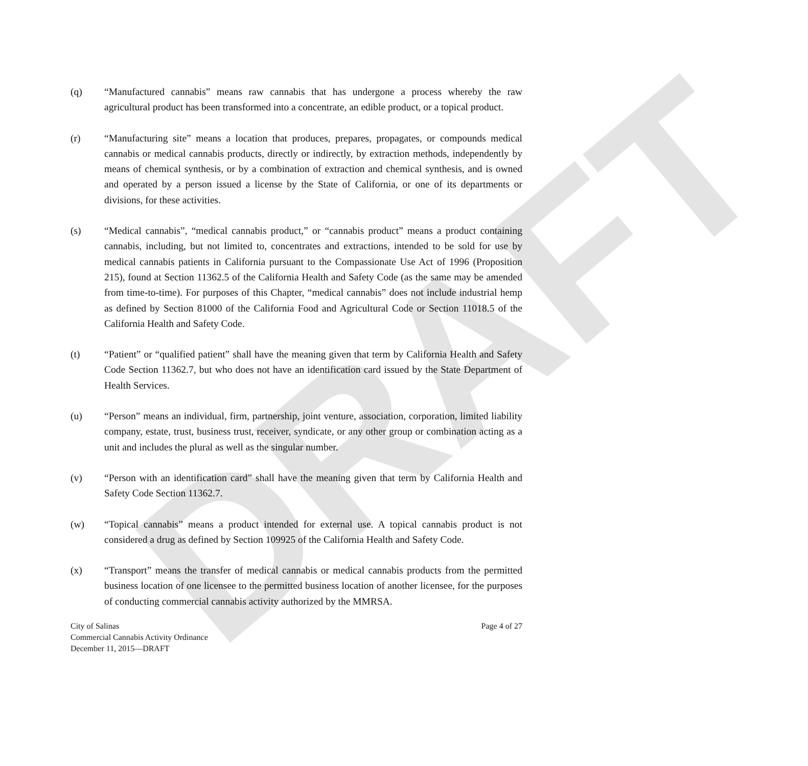DRAFT
(q) “Manufactured cannabis” means raw cannabis that has undergone a process whereby the raw agricultural product has been transformed into a concentrate, an edible product, or a topical product.
(r) “Manufacturing site” means a location that produces, prepares, propagates, or compounds medical cannabis or medical cannabis products, directly or indirectly, by extraction methods, independently by means of chemical synthesis, or by a combination of extraction and chemical synthesis, and is owned and operated by a person issued a license by the State of California, or one of its departments or divisions, for these activities.
(s) “Medical cannabis”, “medical cannabis product,” or “cannabis product” means a product containing cannabis, including, but not limited to, concentrates and extractions, intended to be sold for use by medical cannabis patients in California pursuant to the Compassionate Use Act of 1996 (Proposition 215), found at Section 11362.5 of the California Health and Safety Code (as the same may be amended from time-to-time). For purposes of this Chapter, “medical cannabis” does not include industrial hemp as defined by Section 81000 of the California Food and Agricultural Code or Section 11018.5 of the California Health and Safety Code.
(t) “Patient” or “qualified patient” shall have the meaning given that term by California Health and Safety Code Section 11362.7, but who does not have an identification card issued by the State Department of Health Services.
(u) “Person” means an individual, firm, partnership, joint venture, association, corporation, limited liability company, estate, trust, business trust, receiver, syndicate, or any other group or combination acting as a unit and includes the plural as well as the singular number.
(v) “Person with an identification card” shall have the meaning given that term by California Health and Safety Code Section 11362.7.
(w) “Topical cannabis” means a product intended for external use. A topical cannabis product is not considered a drug as defined by Section 109925 of the California Health and Safety Code.
(x) “Transport” means the transfer of medical cannabis or medical cannabis products from the permitted business location of one licensee to the permitted business location of another licensee, for the purposes of conducting commercial cannabis activity authorized by the MMRSA.
City of Salinas
Commercial Cannabis Activity Ordinance
December 11, 2015—DRAFT
Page 4 of 27